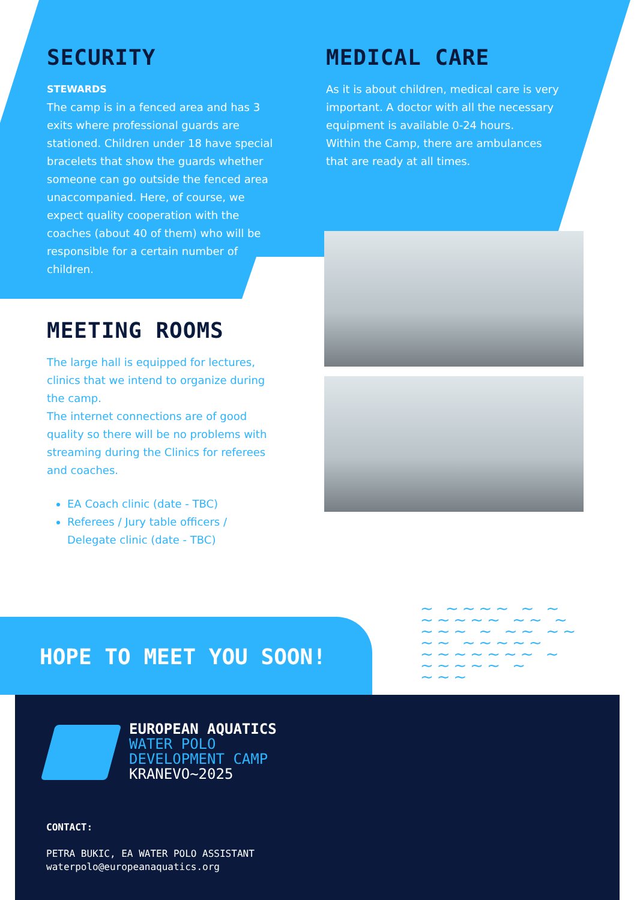SECURITY
STEWARDS
The camp is in a fenced area and has 3 exits where professional guards are stationed. Children under 18 have special bracelets that show the guards whether someone can go outside the fenced area unaccompanied. Here, of course, we expect quality cooperation with the coaches (about 40 of them) who will be responsible for a certain number of children.
MEDICAL CARE
As it is about children, medical care is very important. A doctor with all the necessary equipment is available 0-24 hours.
Within the Camp, there are ambulances that are ready at all times.
MEETING ROOMS
The large hall is equipped for lectures, clinics that we intend to organize during the camp.
The internet connections are of good quality so there will be no problems with streaming during the Clinics for referees and coaches.
EA Coach clinic (date - TBC)
Referees / Jury table officers / Delegate clinic (date - TBC)
~ ~~~~ ~ ~ ~~~~~ ~~ ~ ~~~ ~ ~~ ~~ ~~ ~~~~~ ~~~~~~~ ~ ~~~~~ ~ ~~~
HOPE TO MEET YOU SOON!
EUROPEAN AQUATICS
WATER POLO
DEVELOPMENT CAMP
KRANEVO~2025
CONTACT:
PETRA BUKIC, EA WATER POLO ASSISTANT
waterpolo@europeanaquatics.org